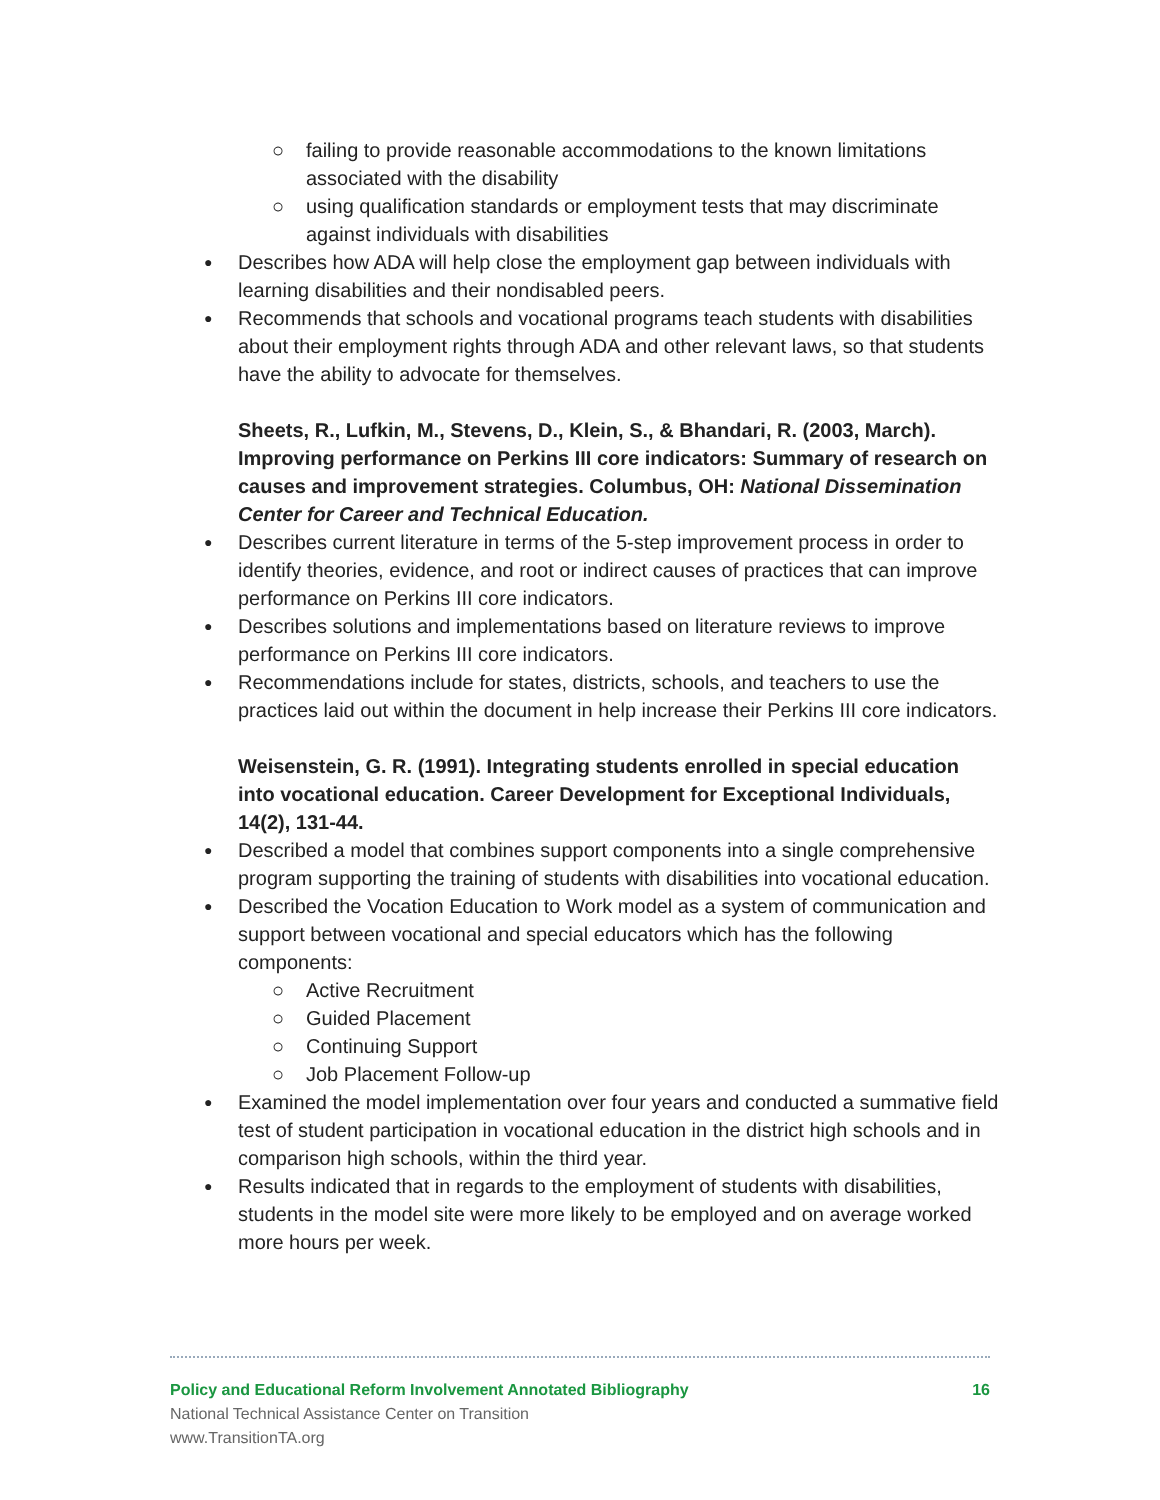failing to provide reasonable accommodations to the known limitations associated with the disability
using qualification standards or employment tests that may discriminate against individuals with disabilities
Describes how ADA will help close the employment gap between individuals with learning disabilities and their nondisabled peers.
Recommends that schools and vocational programs teach students with disabilities about their employment rights through ADA and other relevant laws, so that students have the ability to advocate for themselves.
Sheets, R., Lufkin, M., Stevens, D., Klein, S., & Bhandari, R. (2003, March). Improving performance on Perkins III core indicators: Summary of research on causes and improvement strategies. Columbus, OH: National Dissemination Center for Career and Technical Education.
Describes current literature in terms of the 5-step improvement process in order to identify theories, evidence, and root or indirect causes of practices that can improve performance on Perkins III core indicators.
Describes solutions and implementations based on literature reviews to improve performance on Perkins III core indicators.
Recommendations include for states, districts, schools, and teachers to use the practices laid out within the document in help increase their Perkins III core indicators.
Weisenstein, G. R. (1991). Integrating students enrolled in special education into vocational education. Career Development for Exceptional Individuals, 14(2), 131-44.
Described a model that combines support components into a single comprehensive program supporting the training of students with disabilities into vocational education.
Described the Vocation Education to Work model as a system of communication and support between vocational and special educators which has the following components:
Active Recruitment
Guided Placement
Continuing Support
Job Placement Follow-up
Examined the model implementation over four years and conducted a summative field test of student participation in vocational education in the district high schools and in comparison high schools, within the third year.
Results indicated that in regards to the employment of students with disabilities, students in the model site were more likely to be employed and on average worked more hours per week.
Policy and Educational Reform Involvement Annotated Bibliography 16
National Technical Assistance Center on Transition
www.TransitionTA.org